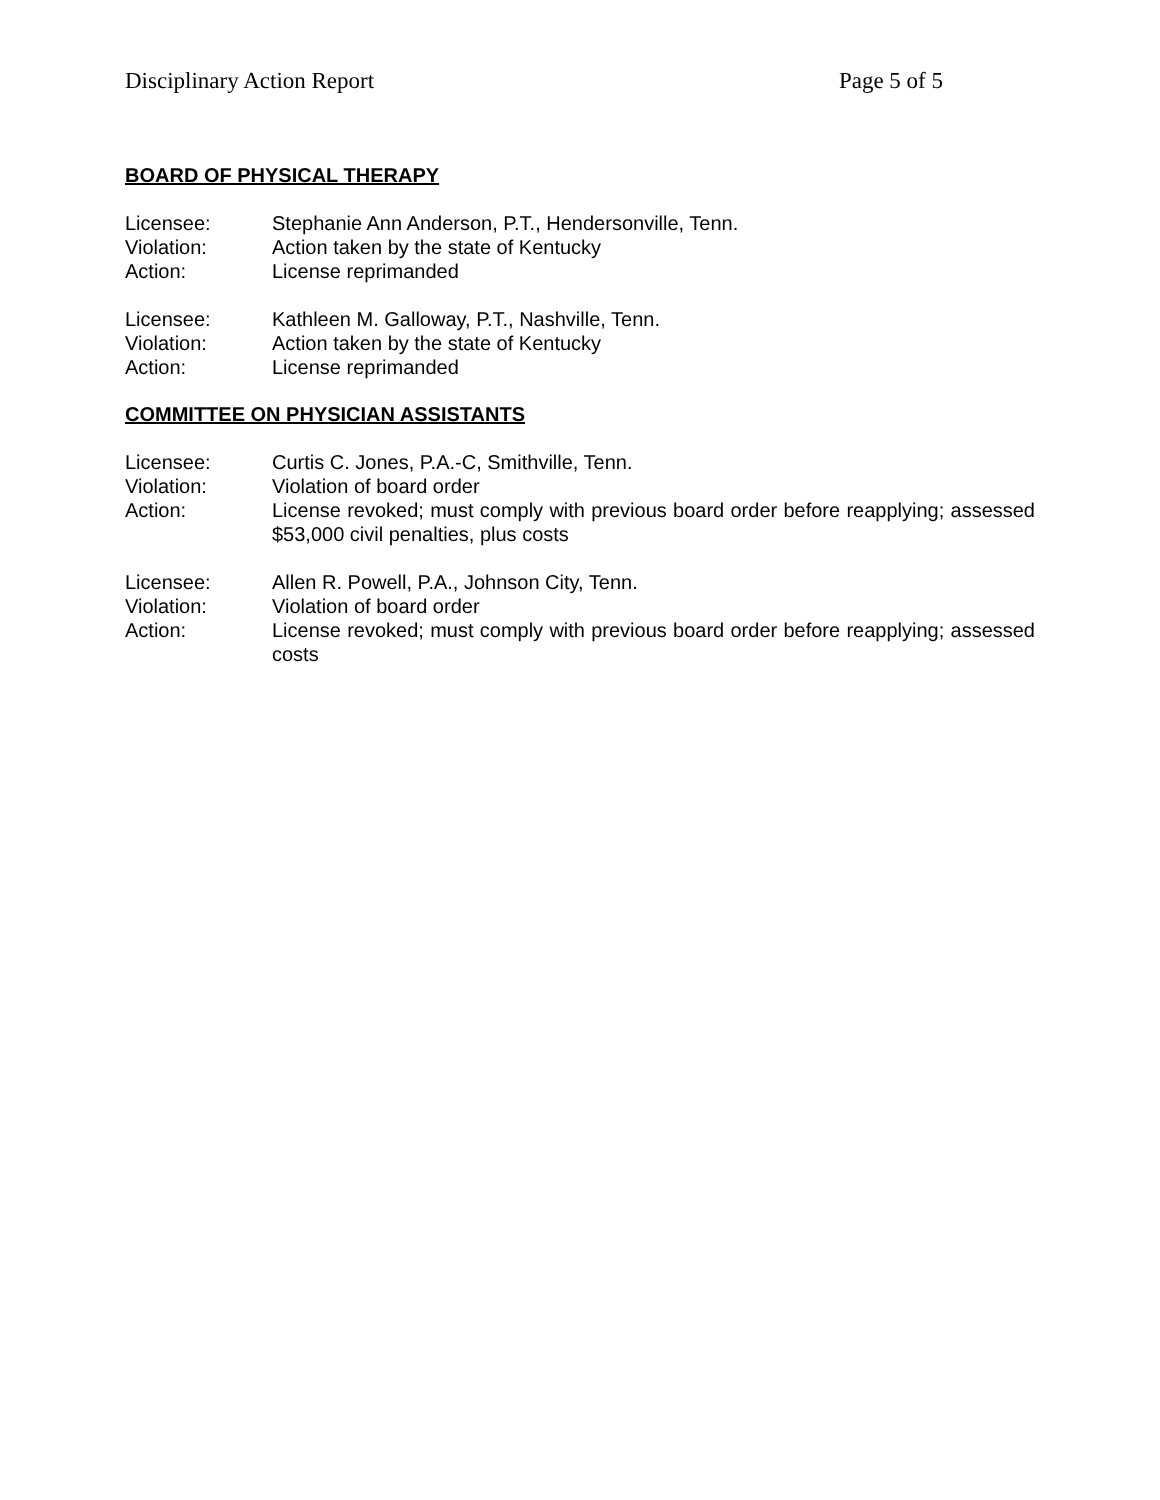Disciplinary Action Report Page 5 of 5
BOARD OF PHYSICAL THERAPY
Licensee: Stephanie Ann Anderson, P.T., Hendersonville, Tenn.
Violation: Action taken by the state of Kentucky
Action: License reprimanded
Licensee: Kathleen M. Galloway, P.T., Nashville, Tenn.
Violation: Action taken by the state of Kentucky
Action: License reprimanded
COMMITTEE ON PHYSICIAN ASSISTANTS
Licensee: Curtis C. Jones, P.A.-C, Smithville, Tenn.
Violation: Violation of board order
Action: License revoked; must comply with previous board order before reapplying; assessed $53,000 civil penalties, plus costs
Licensee: Allen R. Powell, P.A., Johnson City, Tenn.
Violation: Violation of board order
Action: License revoked; must comply with previous board order before reapplying; assessed costs